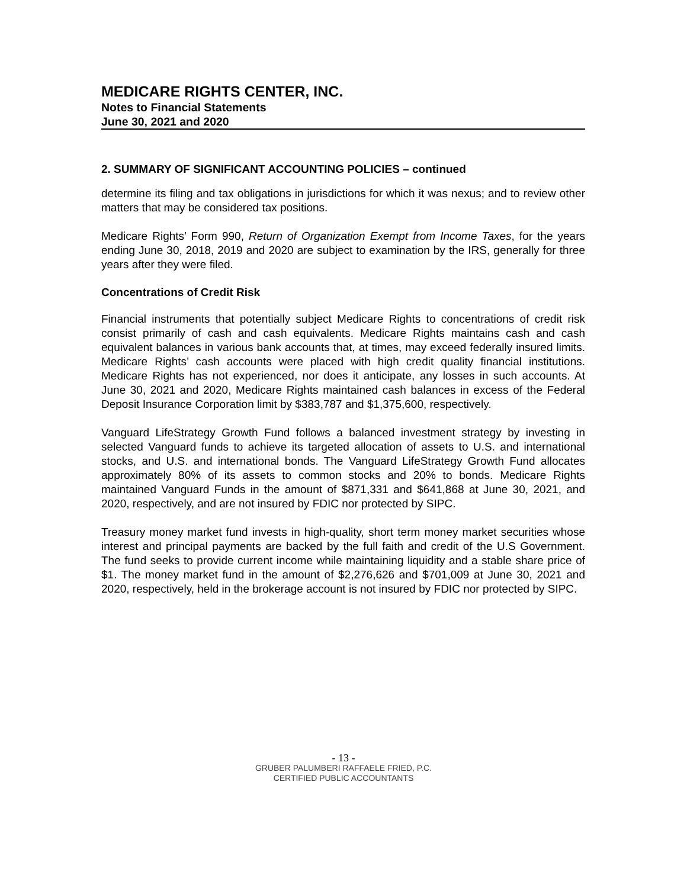MEDICARE RIGHTS CENTER, INC.
Notes to Financial Statements
June 30, 2021 and 2020
2. SUMMARY OF SIGNIFICANT ACCOUNTING POLICIES – continued
determine its filing and tax obligations in jurisdictions for which it was nexus; and to review other matters that may be considered tax positions.
Medicare Rights’ Form 990, Return of Organization Exempt from Income Taxes, for the years ending June 30, 2018, 2019 and 2020 are subject to examination by the IRS, generally for three years after they were filed.
Concentrations of Credit Risk
Financial instruments that potentially subject Medicare Rights to concentrations of credit risk consist primarily of cash and cash equivalents. Medicare Rights maintains cash and cash equivalent balances in various bank accounts that, at times, may exceed federally insured limits. Medicare Rights’ cash accounts were placed with high credit quality financial institutions. Medicare Rights has not experienced, nor does it anticipate, any losses in such accounts. At June 30, 2021 and 2020, Medicare Rights maintained cash balances in excess of the Federal Deposit Insurance Corporation limit by $383,787 and $1,375,600, respectively.
Vanguard LifeStrategy Growth Fund follows a balanced investment strategy by investing in selected Vanguard funds to achieve its targeted allocation of assets to U.S. and international stocks, and U.S. and international bonds. The Vanguard LifeStrategy Growth Fund allocates approximately 80% of its assets to common stocks and 20% to bonds. Medicare Rights maintained Vanguard Funds in the amount of $871,331 and $641,868 at June 30, 2021, and 2020, respectively, and are not insured by FDIC nor protected by SIPC.
Treasury money market fund invests in high-quality, short term money market securities whose interest and principal payments are backed by the full faith and credit of the U.S Government. The fund seeks to provide current income while maintaining liquidity and a stable share price of $1. The money market fund in the amount of $2,276,626 and $701,009 at June 30, 2021 and 2020, respectively, held in the brokerage account is not insured by FDIC nor protected by SIPC.
- 13 -
GRUBER PALUMBERI RAFFAELE FRIED, P.C.
CERTIFIED PUBLIC ACCOUNTANTS